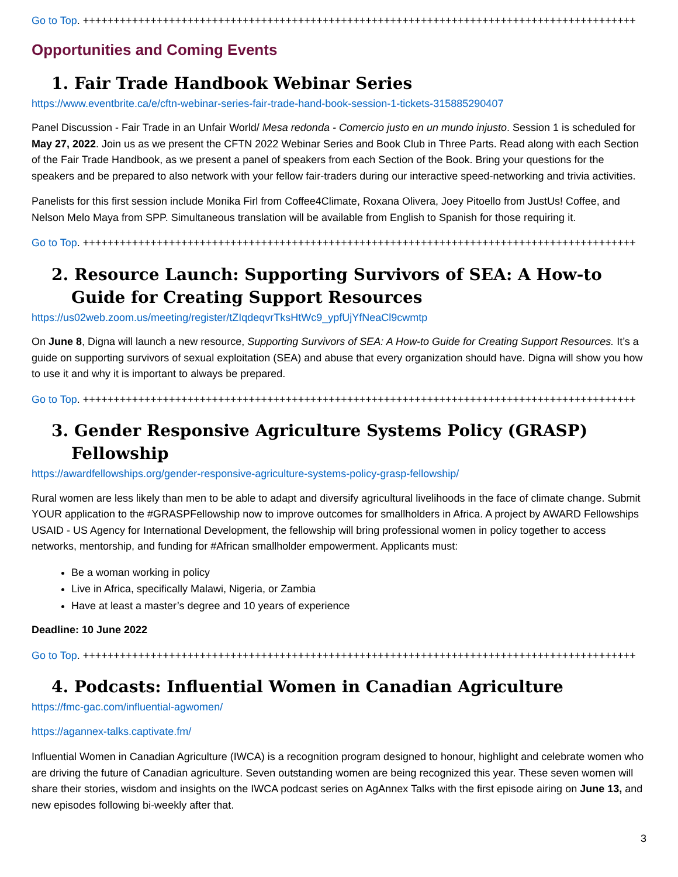Go to Top. ++++++++++++++++++++++++++++++++++++++++++++++++++++++++++++++++++++++++++++++++++++++++++
Opportunities and Coming Events
1. Fair Trade Handbook Webinar Series
https://www.eventbrite.ca/e/cftn-webinar-series-fair-trade-hand-book-session-1-tickets-315885290407
Panel Discussion - Fair Trade in an Unfair World/ Mesa redonda - Comercio justo en un mundo injusto. Session 1 is scheduled for May 27, 2022. Join us as we present the CFTN 2022 Webinar Series and Book Club in Three Parts. Read along with each Section of the Fair Trade Handbook, as we present a panel of speakers from each Section of the Book. Bring your questions for the speakers and be prepared to also network with your fellow fair-traders during our interactive speed-networking and trivia activities.
Panelists for this first session include Monika Firl from Coffee4Climate, Roxana Olivera, Joey Pitoello from JustUs! Coffee, and Nelson Melo Maya from SPP. Simultaneous translation will be available from English to Spanish for those requiring it.
Go to Top. ++++++++++++++++++++++++++++++++++++++++++++++++++++++++++++++++++++++++++++++++++++++++++
2. Resource Launch: Supporting Survivors of SEA: A How-to Guide for Creating Support Resources
https://us02web.zoom.us/meeting/register/tZIqdeqvrTksHtWc9_ypfUjYfNeaCl9cwmtp
On June 8, Digna will launch a new resource, Supporting Survivors of SEA: A How-to Guide for Creating Support Resources. It’s a guide on supporting survivors of sexual exploitation (SEA) and abuse that every organization should have. Digna will show you how to use it and why it is important to always be prepared.
Go to Top. ++++++++++++++++++++++++++++++++++++++++++++++++++++++++++++++++++++++++++++++++++++++++++
3. Gender Responsive Agriculture Systems Policy (GRASP) Fellowship
https://awardfellowships.org/gender-responsive-agriculture-systems-policy-grasp-fellowship/
Rural women are less likely than men to be able to adapt and diversify agricultural livelihoods in the face of climate change. Submit YOUR application to the #GRASPFellowship now to improve outcomes for smallholders in Africa. A project by AWARD Fellowships USAID - US Agency for International Development, the fellowship will bring professional women in policy together to access networks, mentorship, and funding for #African smallholder empowerment. Applicants must:
Be a woman working in policy
Live in Africa, specifically Malawi, Nigeria, or Zambia
Have at least a master’s degree and 10 years of experience
Deadline: 10 June 2022
Go to Top. ++++++++++++++++++++++++++++++++++++++++++++++++++++++++++++++++++++++++++++++++++++++++++
4. Podcasts: Influential Women in Canadian Agriculture
https://fmc-gac.com/influential-agwomen/
https://agannex-talks.captivate.fm/
Influential Women in Canadian Agriculture (IWCA) is a recognition program designed to honour, highlight and celebrate women who are driving the future of Canadian agriculture. Seven outstanding women are being recognized this year. These seven women will share their stories, wisdom and insights on the IWCA podcast series on AgAnnex Talks with the first episode airing on June 13, and new episodes following bi-weekly after that.
3